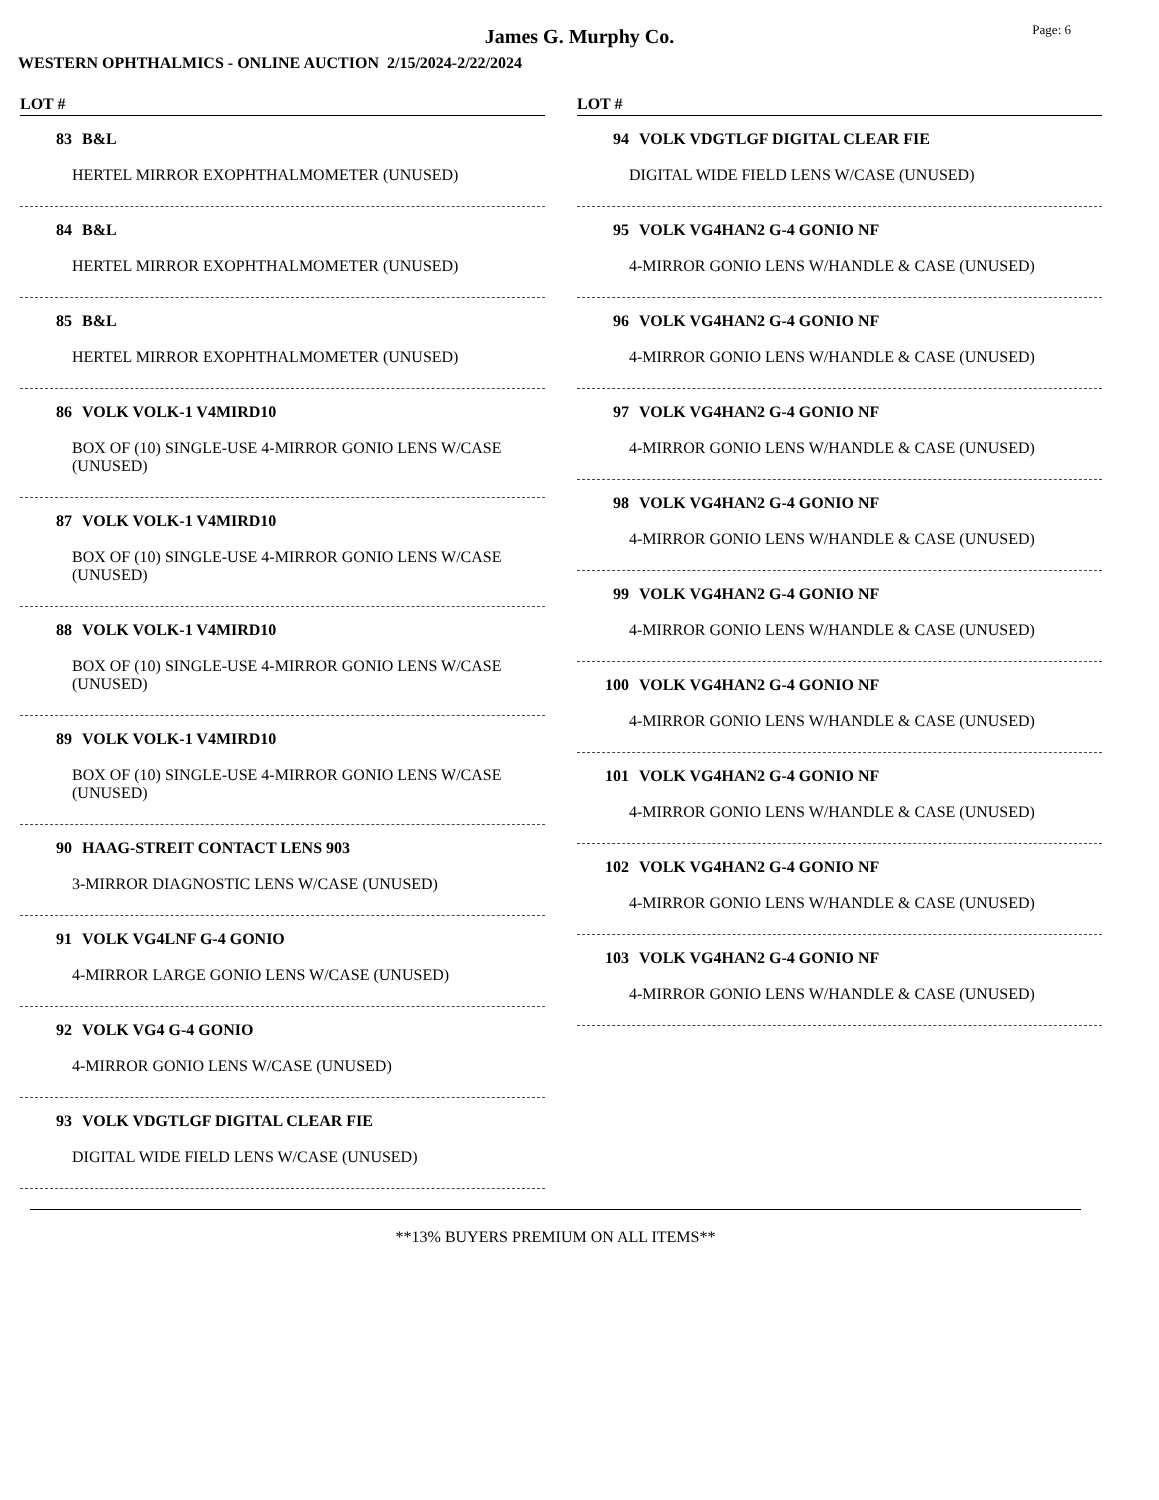James G. Murphy Co.
Page: 6
WESTERN OPHTHALMICS - ONLINE AUCTION 2/15/2024-2/22/2024
LOT #
83 B&L
HERTEL MIRROR EXOPHTHALMOMETER (UNUSED)
84 B&L
HERTEL MIRROR EXOPHTHALMOMETER (UNUSED)
85 B&L
HERTEL MIRROR EXOPHTHALMOMETER (UNUSED)
86 VOLK VOLK-1 V4MIRD10
BOX OF (10) SINGLE-USE 4-MIRROR GONIO LENS W/CASE (UNUSED)
87 VOLK VOLK-1 V4MIRD10
BOX OF (10) SINGLE-USE 4-MIRROR GONIO LENS W/CASE (UNUSED)
88 VOLK VOLK-1 V4MIRD10
BOX OF (10) SINGLE-USE 4-MIRROR GONIO LENS W/CASE (UNUSED)
89 VOLK VOLK-1 V4MIRD10
BOX OF (10) SINGLE-USE 4-MIRROR GONIO LENS W/CASE (UNUSED)
90 HAAG-STREIT CONTACT LENS 903
3-MIRROR DIAGNOSTIC LENS W/CASE (UNUSED)
91 VOLK VG4LNF G-4 GONIO
4-MIRROR LARGE GONIO LENS W/CASE (UNUSED)
92 VOLK VG4 G-4 GONIO
4-MIRROR GONIO LENS W/CASE (UNUSED)
93 VOLK VDGTLGF DIGITAL CLEAR FIE
DIGITAL WIDE FIELD LENS W/CASE (UNUSED)
LOT #
94 VOLK VDGTLGF DIGITAL CLEAR FIE
DIGITAL WIDE FIELD LENS W/CASE (UNUSED)
95 VOLK VG4HAN2 G-4 GONIO NF
4-MIRROR GONIO LENS W/HANDLE & CASE (UNUSED)
96 VOLK VG4HAN2 G-4 GONIO NF
4-MIRROR GONIO LENS W/HANDLE & CASE (UNUSED)
97 VOLK VG4HAN2 G-4 GONIO NF
4-MIRROR GONIO LENS W/HANDLE & CASE (UNUSED)
98 VOLK VG4HAN2 G-4 GONIO NF
4-MIRROR GONIO LENS W/HANDLE & CASE (UNUSED)
99 VOLK VG4HAN2 G-4 GONIO NF
4-MIRROR GONIO LENS W/HANDLE & CASE (UNUSED)
100 VOLK VG4HAN2 G-4 GONIO NF
4-MIRROR GONIO LENS W/HANDLE & CASE (UNUSED)
101 VOLK VG4HAN2 G-4 GONIO NF
4-MIRROR GONIO LENS W/HANDLE & CASE (UNUSED)
102 VOLK VG4HAN2 G-4 GONIO NF
4-MIRROR GONIO LENS W/HANDLE & CASE (UNUSED)
103 VOLK VG4HAN2 G-4 GONIO NF
4-MIRROR GONIO LENS W/HANDLE & CASE (UNUSED)
**13% BUYERS PREMIUM ON ALL ITEMS**